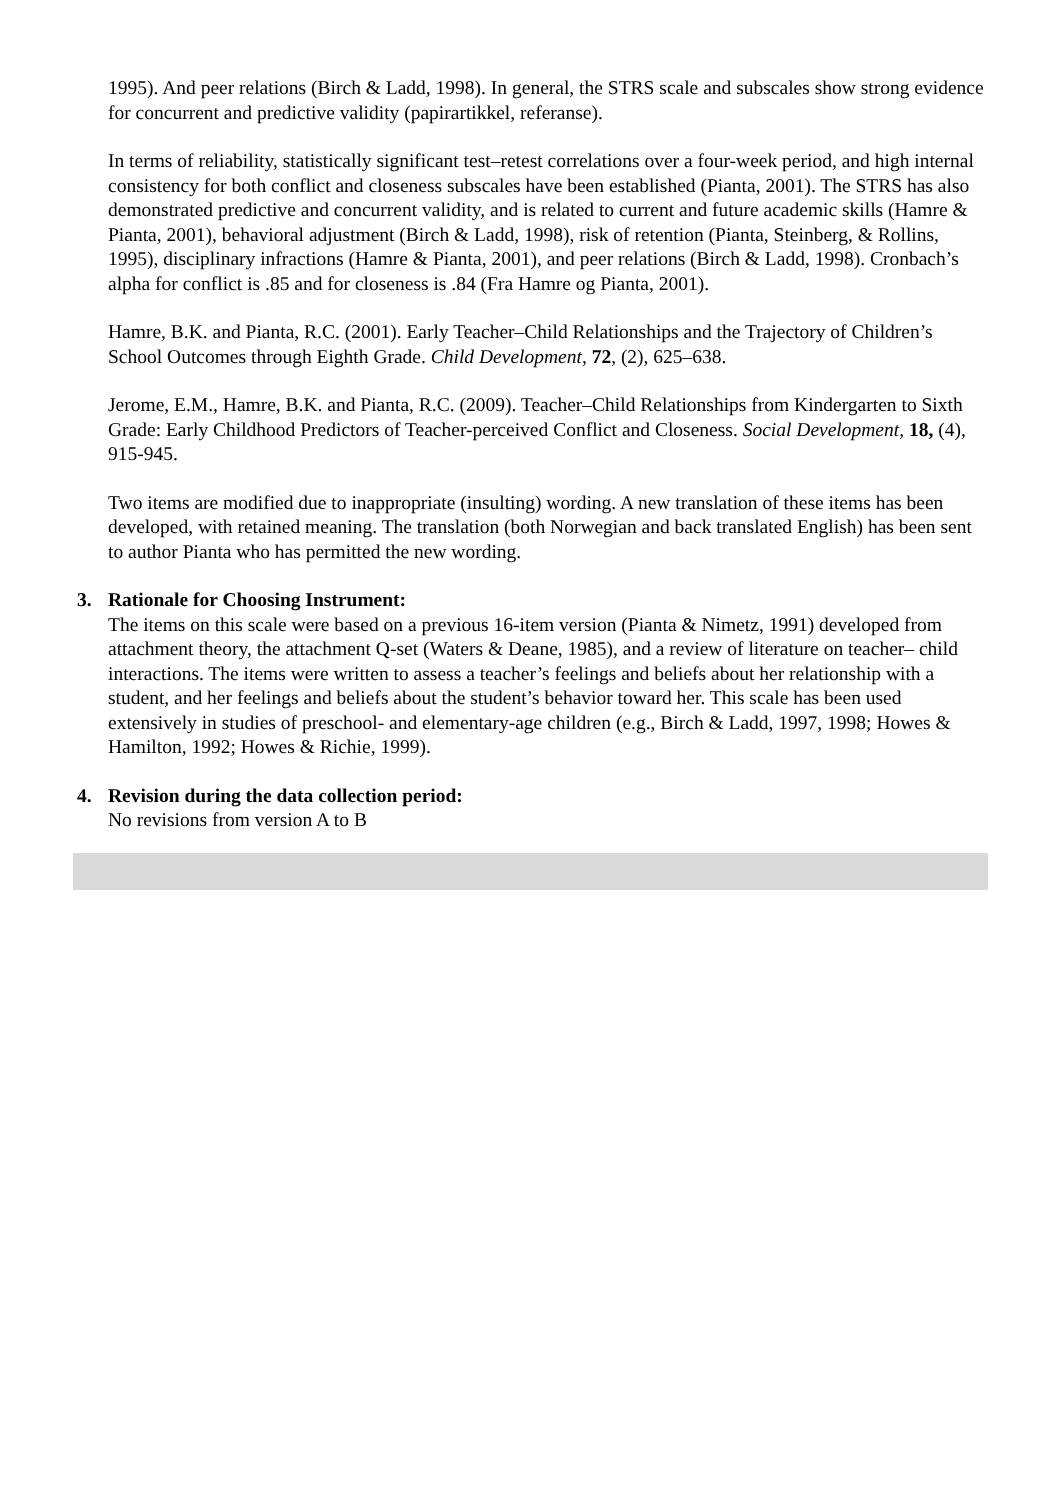1995). And peer relations (Birch & Ladd, 1998). In general, the STRS scale and subscales show strong evidence for concurrent and predictive validity (papirartikkel, referanse).
In terms of reliability, statistically significant test–retest correlations over a four-week period, and high internal consistency for both conflict and closeness subscales have been established (Pianta, 2001). The STRS has also demonstrated predictive and concurrent validity, and is related to current and future academic skills (Hamre & Pianta, 2001), behavioral adjustment (Birch & Ladd, 1998), risk of retention (Pianta, Steinberg, & Rollins, 1995), disciplinary infractions (Hamre & Pianta, 2001), and peer relations (Birch & Ladd, 1998). Cronbach’s alpha for conflict is .85 and for closeness is .84 (Fra Hamre og Pianta, 2001).
Hamre, B.K. and Pianta, R.C. (2001). Early Teacher–Child Relationships and the Trajectory of Children’s School Outcomes through Eighth Grade. Child Development, 72, (2), 625–638.
Jerome, E.M., Hamre, B.K. and Pianta, R.C. (2009). Teacher–Child Relationships from Kindergarten to Sixth Grade: Early Childhood Predictors of Teacher-perceived Conflict and Closeness. Social Development, 18, (4), 915-945.
Two items are modified due to inappropriate (insulting) wording. A new translation of these items has been developed, with retained meaning. The translation (both Norwegian and back translated English) has been sent to author Pianta who has permitted the new wording.
3. Rationale for Choosing Instrument:
The items on this scale were based on a previous 16-item version (Pianta & Nimetz, 1991) developed from attachment theory, the attachment Q-set (Waters & Deane, 1985), and a review of literature on teacher– child interactions. The items were written to assess a teacher’s feelings and beliefs about her relationship with a student, and her feelings and beliefs about the student’s behavior toward her. This scale has been used extensively in studies of preschool- and elementary-age children (e.g., Birch & Ladd, 1997, 1998; Howes & Hamilton, 1992; Howes & Richie, 1999).
4. Revision during the data collection period:
No revisions from version A to B